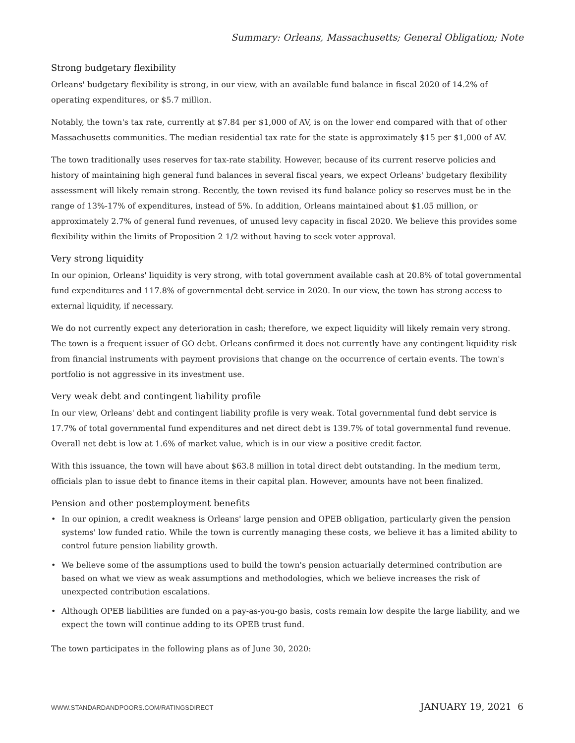Summary: Orleans, Massachusetts; General Obligation; Note
Strong budgetary flexibility
Orleans' budgetary flexibility is strong, in our view, with an available fund balance in fiscal 2020 of 14.2% of operating expenditures, or $5.7 million.
Notably, the town's tax rate, currently at $7.84 per $1,000 of AV, is on the lower end compared with that of other Massachusetts communities. The median residential tax rate for the state is approximately $15 per $1,000 of AV.
The town traditionally uses reserves for tax-rate stability. However, because of its current reserve policies and history of maintaining high general fund balances in several fiscal years, we expect Orleans' budgetary flexibility assessment will likely remain strong. Recently, the town revised its fund balance policy so reserves must be in the range of 13%-17% of expenditures, instead of 5%. In addition, Orleans maintained about $1.05 million, or approximately 2.7% of general fund revenues, of unused levy capacity in fiscal 2020. We believe this provides some flexibility within the limits of Proposition 2 1/2 without having to seek voter approval.
Very strong liquidity
In our opinion, Orleans' liquidity is very strong, with total government available cash at 20.8% of total governmental fund expenditures and 117.8% of governmental debt service in 2020. In our view, the town has strong access to external liquidity, if necessary.
We do not currently expect any deterioration in cash; therefore, we expect liquidity will likely remain very strong. The town is a frequent issuer of GO debt. Orleans confirmed it does not currently have any contingent liquidity risk from financial instruments with payment provisions that change on the occurrence of certain events. The town's portfolio is not aggressive in its investment use.
Very weak debt and contingent liability profile
In our view, Orleans' debt and contingent liability profile is very weak. Total governmental fund debt service is 17.7% of total governmental fund expenditures and net direct debt is 139.7% of total governmental fund revenue. Overall net debt is low at 1.6% of market value, which is in our view a positive credit factor.
With this issuance, the town will have about $63.8 million in total direct debt outstanding. In the medium term, officials plan to issue debt to finance items in their capital plan. However, amounts have not been finalized.
Pension and other postemployment benefits
• In our opinion, a credit weakness is Orleans' large pension and OPEB obligation, particularly given the pension systems' low funded ratio. While the town is currently managing these costs, we believe it has a limited ability to control future pension liability growth.
• We believe some of the assumptions used to build the town's pension actuarially determined contribution are based on what we view as weak assumptions and methodologies, which we believe increases the risk of unexpected contribution escalations.
• Although OPEB liabilities are funded on a pay-as-you-go basis, costs remain low despite the large liability, and we expect the town will continue adding to its OPEB trust fund.
The town participates in the following plans as of June 30, 2020:
WWW.STANDARDANDPOORS.COM/RATINGSDIRECT JANUARY 19, 2021 6